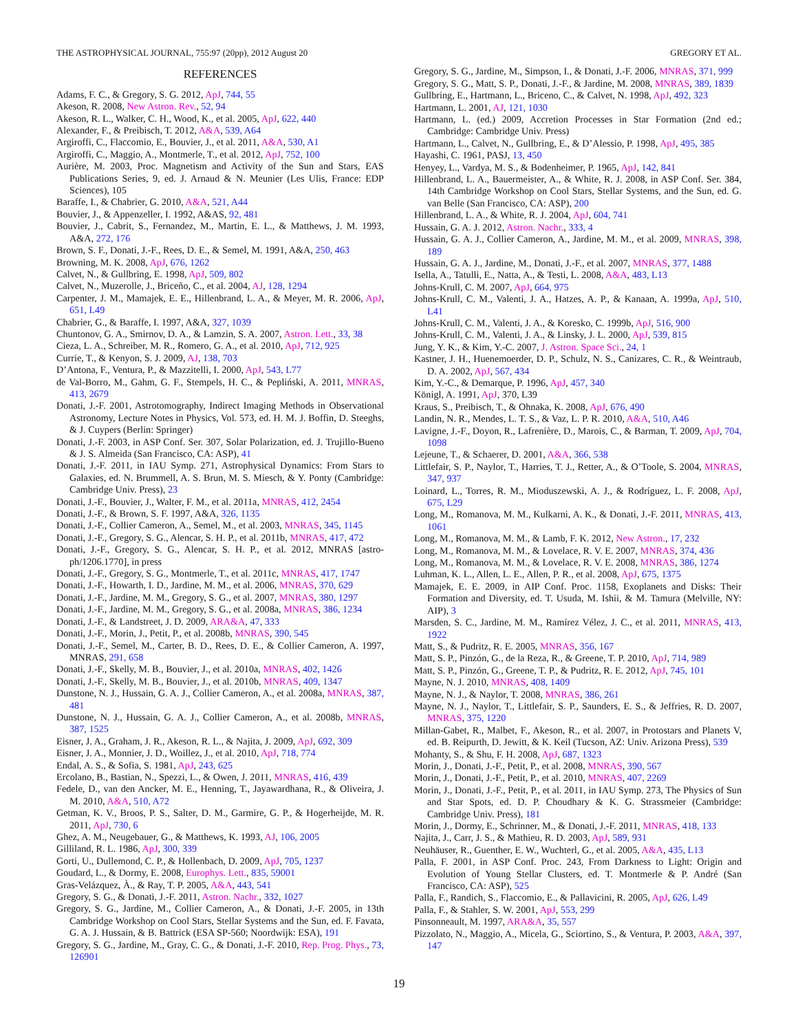THE ASTROPHYSICAL JOURNAL, 755:97 (20pp), 2012 August 20 GREGORY ET AL.
REFERENCES
Adams, F. C., & Gregory, S. G. 2012, ApJ, 744, 55
Akeson, R. 2008, New Astron. Rev., 52, 94
Akeson, R. L., Walker, C. H., Wood, K., et al. 2005, ApJ, 622, 440
Alexander, F., & Preibisch, T. 2012, A&A, 539, A64
Argiroffi, C., Flaccomio, E., Bouvier, J., et al. 2011, A&A, 530, A1
Argiroffi, C., Maggio, A., Montmerle, T., et al. 2012, ApJ, 752, 100
Aurière, M. 2003, Proc. Magnetism and Activity of the Sun and Stars, EAS Publications Series, 9, ed. J. Arnaud & N. Meunier (Les Ulis, France: EDP Sciences), 105
Baraffe, I., & Chabrier, G. 2010, A&A, 521, A44
Bouvier, J., & Appenzeller, I. 1992, A&AS, 92, 481
Bouvier, J., Cabrit, S., Fernandez, M., Martin, E. L., & Matthews, J. M. 1993, A&A, 272, 176
Brown, S. F., Donati, J.-F., Rees, D. E., & Semel, M. 1991, A&A, 250, 463
Browning, M. K. 2008, ApJ, 676, 1262
Calvet, N., & Gullbring, E. 1998, ApJ, 509, 802
Calvet, N., Muzerolle, J., Briceño, C., et al. 2004, AJ, 128, 1294
Carpenter, J. M., Mamajek, E. E., Hillenbrand, L. A., & Meyer, M. R. 2006, ApJ, 651, L49
Chabrier, G., & Baraffe, I. 1997, A&A, 327, 1039
Chuntonov, G. A., Smirnov, D. A., & Lamzin, S. A. 2007, Astron. Lett., 33, 38
Cieza, L. A., Schreiber, M. R., Romero, G. A., et al. 2010, ApJ, 712, 925
Currie, T., & Kenyon, S. J. 2009, AJ, 138, 703
D’Antona, F., Ventura, P., & Mazzitelli, I. 2000, ApJ, 543, L77
de Val-Borro, M., Gahm, G. F., Stempels, H. C., & Pepliński, A. 2011, MNRAS, 413, 2679
Donati, J.-F. 2001, Astrotomography, Indirect Imaging Methods in Observational Astronomy, Lecture Notes in Physics, Vol. 573, ed. H. M. J. Boffin, D. Steeghs, & J. Cuypers (Berlin: Springer)
Donati, J.-F. 2003, in ASP Conf. Ser. 307, Solar Polarization, ed. J. Trujillo-Bueno & J. S. Almeida (San Francisco, CA: ASP), 41
Donati, J.-F. 2011, in IAU Symp. 271, Astrophysical Dynamics: From Stars to Galaxies, ed. N. Brummell, A. S. Brun, M. S. Miesch, & Y. Ponty (Cambridge: Cambridge Univ. Press), 23
Donati, J.-F., Bouvier, J., Walter, F. M., et al. 2011a, MNRAS, 412, 2454
Donati, J.-F., & Brown, S. F. 1997, A&A, 326, 1135
Donati, J.-F., Collier Cameron, A., Semel, M., et al. 2003, MNRAS, 345, 1145
Donati, J.-F., Gregory, S. G., Alencar, S. H. P., et al. 2011b, MNRAS, 417, 472
Donati, J.-F., Gregory, S. G., Alencar, S. H. P., et al. 2012, MNRAS [astro-ph/1206.1770], in press
Donati, J.-F., Gregory, S. G., Montmerle, T., et al. 2011c, MNRAS, 417, 1747
Donati, J.-F., Howarth, I. D., Jardine, M. M., et al. 2006, MNRAS, 370, 629
Donati, J.-F., Jardine, M. M., Gregory, S. G., et al. 2007, MNRAS, 380, 1297
Donati, J.-F., Jardine, M. M., Gregory, S. G., et al. 2008a, MNRAS, 386, 1234
Donati, J.-F., & Landstreet, J. D. 2009, ARA&A, 47, 333
Donati, J.-F., Morin, J., Petit, P., et al. 2008b, MNRAS, 390, 545
Donati, J.-F., Semel, M., Carter, B. D., Rees, D. E., & Collier Cameron, A. 1997, MNRAS, 291, 658
Donati, J.-F., Skelly, M. B., Bouvier, J., et al. 2010a, MNRAS, 402, 1426
Donati, J.-F., Skelly, M. B., Bouvier, J., et al. 2010b, MNRAS, 409, 1347
Dunstone, N. J., Hussain, G. A. J., Collier Cameron, A., et al. 2008a, MNRAS, 387, 481
Dunstone, N. J., Hussain, G. A. J., Collier Cameron, A., et al. 2008b, MNRAS, 387, 1525
Eisner, J. A., Graham, J. R., Akeson, R. L., & Najita, J. 2009, ApJ, 692, 309
Eisner, J. A., Monnier, J. D., Woillez, J., et al. 2010, ApJ, 718, 774
Endal, A. S., & Sofia, S. 1981, ApJ, 243, 625
Ercolano, B., Bastian, N., Spezzi, L., & Owen, J. 2011, MNRAS, 416, 439
Fedele, D., van den Ancker, M. E., Henning, T., Jayawardhana, R., & Oliveira, J. M. 2010, A&A, 510, A72
Getman, K. V., Broos, P. S., Salter, D. M., Garmire, G. P., & Hogerheijde, M. R. 2011, ApJ, 730, 6
Ghez, A. M., Neugebauer, G., & Matthews, K. 1993, AJ, 106, 2005
Gilliland, R. L. 1986, ApJ, 300, 339
Gorti, U., Dullemond, C. P., & Hollenbach, D. 2009, ApJ, 705, 1237
Goudard, L., & Dormy, E. 2008, Europhys. Lett., 835, 59001
Gras-Velázquez, À., & Ray, T. P. 2005, A&A, 443, 541
Gregory, S. G., & Donati, J.-F. 2011, Astron. Nachr., 332, 1027
Gregory, S. G., Jardine, M., Collier Cameron, A., & Donati, J.-F. 2005, in 13th Cambridge Workshop on Cool Stars, Stellar Systems and the Sun, ed. F. Favata, G. A. J. Hussain, & B. Battrick (ESA SP-560; Noordwijk: ESA), 191
Gregory, S. G., Jardine, M., Gray, C. G., & Donati, J.-F. 2010, Rep. Prog. Phys., 73, 126901
Gregory, S. G., Jardine, M., Simpson, I., & Donati, J.-F. 2006, MNRAS, 371, 999
Gregory, S. G., Matt, S. P., Donati, J.-F., & Jardine, M. 2008, MNRAS, 389, 1839
Gullbring, E., Hartmann, L., Briceno, C., & Calvet, N. 1998, ApJ, 492, 323
Hartmann, L. 2001, AJ, 121, 1030
Hartmann, L. (ed.) 2009, Accretion Processes in Star Formation (2nd ed.; Cambridge: Cambridge Univ. Press)
Hartmann, L., Calvet, N., Gullbring, E., & D’Alessio, P. 1998, ApJ, 495, 385
Hayashi, C. 1961, PASJ, 13, 450
Henyey, L., Vardya, M. S., & Bodenheimer, P. 1965, ApJ, 142, 841
Hillenbrand, L. A., Bauermeister, A., & White, R. J. 2008, in ASP Conf. Ser. 384, 14th Cambridge Workshop on Cool Stars, Stellar Systems, and the Sun, ed. G. van Belle (San Francisco, CA: ASP), 200
Hillenbrand, L. A., & White, R. J. 2004, ApJ, 604, 741
Hussain, G. A. J. 2012, Astron. Nachr., 333, 4
Hussain, G. A. J., Collier Cameron, A., Jardine, M. M., et al. 2009, MNRAS, 398, 189
Hussain, G. A. J., Jardine, M., Donati, J.-F., et al. 2007, MNRAS, 377, 1488
Isella, A., Tatulli, E., Natta, A., & Testi, L. 2008, A&A, 483, L13
Johns-Krull, C. M. 2007, ApJ, 664, 975
Johns-Krull, C. M., Valenti, J. A., Hatzes, A. P., & Kanaan, A. 1999a, ApJ, 510, L41
Johns-Krull, C. M., Valenti, J. A., & Koresko, C. 1999b, ApJ, 516, 900
Johns-Krull, C. M., Valenti, J. A., & Linsky, J. L. 2000, ApJ, 539, 815
Jung, Y. K., & Kim, Y.-C. 2007, J. Astron. Space Sci., 24, 1
Kastner, J. H., Huenemoerder, D. P., Schulz, N. S., Canizares, C. R., & Weintraub, D. A. 2002, ApJ, 567, 434
Kim, Y.-C., & Demarque, P. 1996, ApJ, 457, 340
Königl, A. 1991, ApJ, 370, L39
Kraus, S., Preibisch, T., & Ohnaka, K. 2008, ApJ, 676, 490
Landin, N. R., Mendes, L. T. S., & Vaz, L. P. R. 2010, A&A, 510, A46
Lavigne, J.-F., Doyon, R., Lafrenière, D., Marois, C., & Barman, T. 2009, ApJ, 704, 1098
Lejeune, T., & Schaerer, D. 2001, A&A, 366, 538
Littlefair, S. P., Naylor, T., Harries, T. J., Retter, A., & O’Toole, S. 2004, MNRAS, 347, 937
Loinard, L., Torres, R. M., Mioduszewski, A. J., & Rodríguez, L. F. 2008, ApJ, 675, L29
Long, M., Romanova, M. M., Kulkarni, A. K., & Donati, J.-F. 2011, MNRAS, 413, 1061
Long, M., Romanova, M. M., & Lamb, F. K. 2012, New Astron., 17, 232
Long, M., Romanova, M. M., & Lovelace, R. V. E. 2007, MNRAS, 374, 436
Long, M., Romanova, M. M., & Lovelace, R. V. E. 2008, MNRAS, 386, 1274
Luhman, K. L., Allen, L. E., Allen, P. R., et al. 2008, ApJ, 675, 1375
Mamajek, E. E. 2009, in AIP Conf. Proc. 1158, Exoplanets and Disks: Their Formation and Diversity, ed. T. Usuda, M. Ishii, & M. Tamura (Melville, NY: AIP), 3
Marsden, S. C., Jardine, M. M., Ramírez Vélez, J. C., et al. 2011, MNRAS, 413, 1922
Matt, S., & Pudritz, R. E. 2005, MNRAS, 356, 167
Matt, S. P., Pinzón, G., de la Reza, R., & Greene, T. P. 2010, ApJ, 714, 989
Matt, S. P., Pinzón, G., Greene, T. P., & Pudritz, R. E. 2012, ApJ, 745, 101
Mayne, N. J. 2010, MNRAS, 408, 1409
Mayne, N. J., & Naylor, T. 2008, MNRAS, 386, 261
Mayne, N. J., Naylor, T., Littlefair, S. P., Saunders, E. S., & Jeffries, R. D. 2007, MNRAS, 375, 1220
Millan-Gabet, R., Malbet, F., Akeson, R., et al. 2007, in Protostars and Planets V, ed. B. Reipurth, D. Jewitt, & K. Keil (Tucson, AZ: Univ. Arizona Press), 539
Mohanty, S., & Shu, F. H. 2008, ApJ, 687, 1323
Morin, J., Donati, J.-F., Petit, P., et al. 2008, MNRAS, 390, 567
Morin, J., Donati, J.-F., Petit, P., et al. 2010, MNRAS, 407, 2269
Morin, J., Donati, J.-F., Petit, P., et al. 2011, in IAU Symp. 273, The Physics of Sun and Star Spots, ed. D. P. Choudhary & K. G. Strassmeier (Cambridge: Cambridge Univ. Press), 181
Morin, J., Dormy, E., Schrinner, M., & Donati, J.-F. 2011, MNRAS, 418, 133
Najita, J., Carr, J. S., & Mathieu, R. D. 2003, ApJ, 589, 931
Neuhäuser, R., Guenther, E. W., Wuchterl, G., et al. 2005, A&A, 435, L13
Palla, F. 2001, in ASP Conf. Proc. 243, From Darkness to Light: Origin and Evolution of Young Stellar Clusters, ed. T. Montmerle & P. André (San Francisco, CA: ASP), 525
Palla, F., Randich, S., Flaccomio, E., & Pallavicini, R. 2005, ApJ, 626, L49
Palla, F., & Stahler, S. W. 2001, ApJ, 553, 299
Pinsonneault, M. 1997, ARA&A, 35, 557
Pizzolato, N., Maggio, A., Micela, G., Sciortino, S., & Ventura, P. 2003, A&A, 397, 147
19